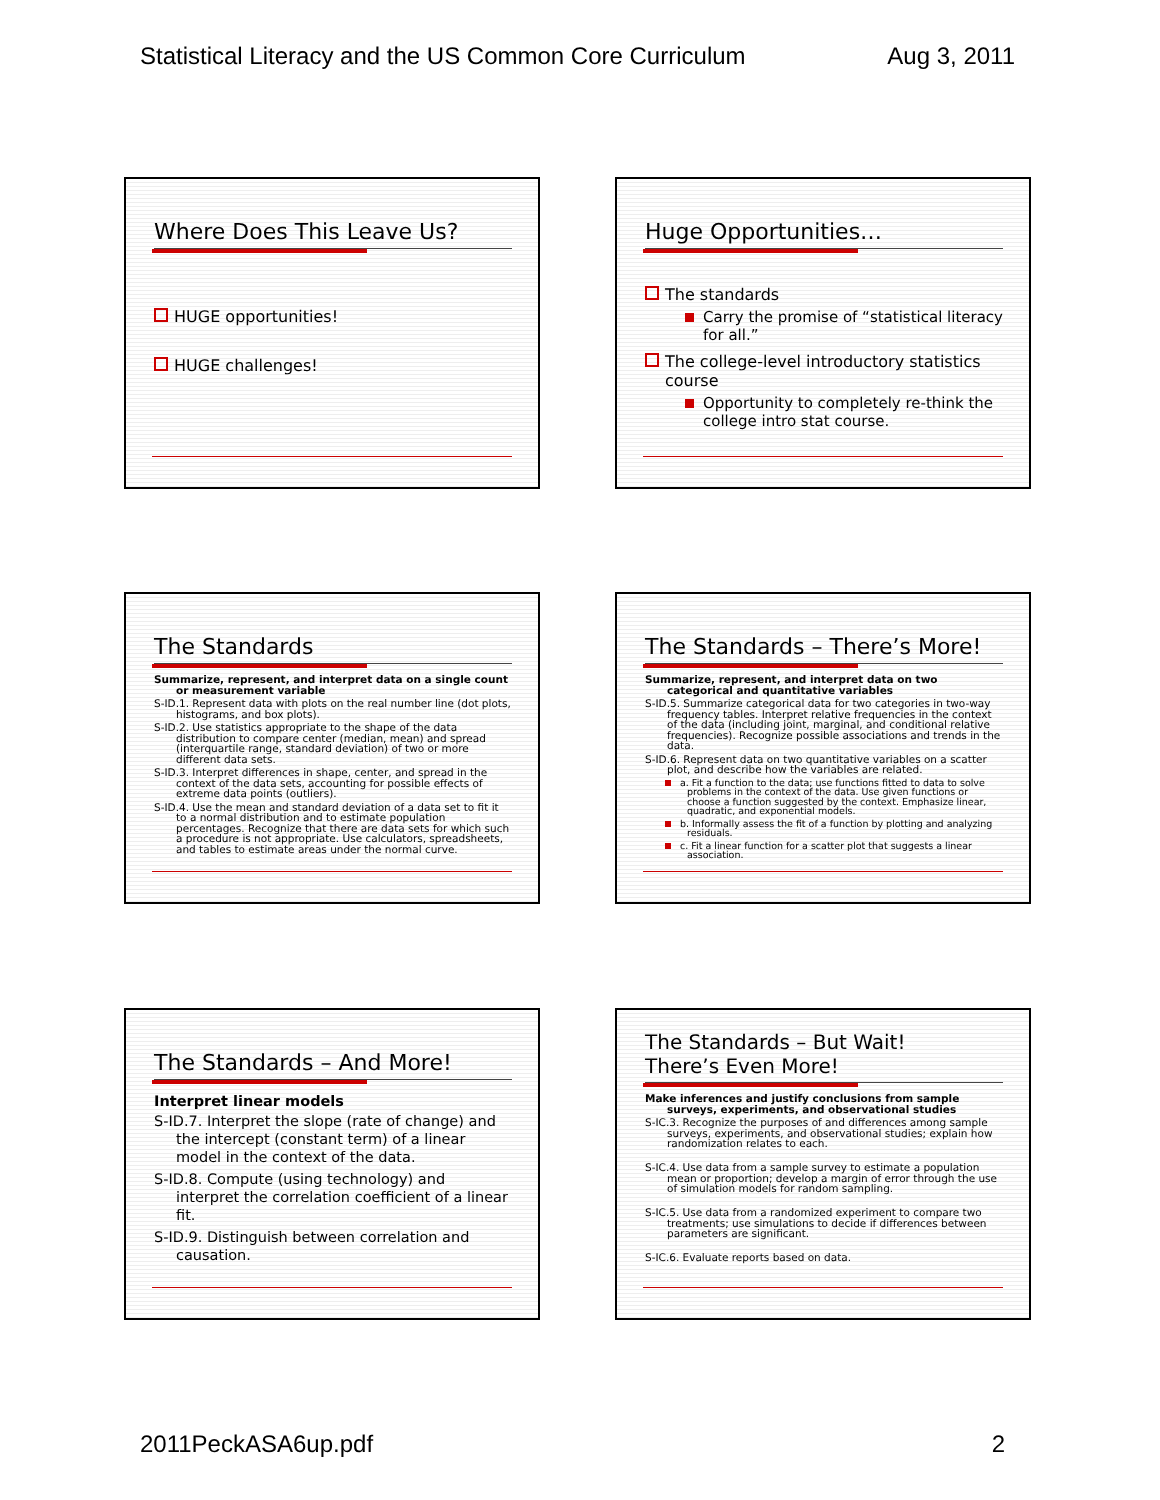Statistical Literacy and the US Common Core Curriculum Aug 3, 2011
Where Does This Leave Us?
HUGE opportunities!
HUGE challenges!
Huge Opportunities…
The standards
Carry the promise of “statistical literacy for all.”
The college-level introductory statistics course
Opportunity to completely re-think the college intro stat course.
The Standards
Summarize, represent, and interpret data on a single count or measurement variable
S-ID.1. Represent data with plots on the real number line (dot plots, histograms, and box plots).
S-ID.2. Use statistics appropriate to the shape of the data distribution to compare center (median, mean) and spread (interquartile range, standard deviation) of two or more different data sets.
S-ID.3. Interpret differences in shape, center, and spread in the context of the data sets, accounting for possible effects of extreme data points (outliers).
S-ID.4. Use the mean and standard deviation of a data set to fit it to a normal distribution and to estimate population percentages. Recognize that there are data sets for which such a procedure is not appropriate. Use calculators, spreadsheets, and tables to estimate areas under the normal curve.
The Standards – There’s More!
Summarize, represent, and interpret data on two categorical and quantitative variables
S-ID.5. Summarize categorical data for two categories in two-way frequency tables. Interpret relative frequencies in the context of the data (including joint, marginal, and conditional relative frequencies). Recognize possible associations and trends in the data.
S-ID.6. Represent data on two quantitative variables on a scatter plot, and describe how the variables are related.
a. Fit a function to the data; use functions fitted to data to solve problems in the context of the data. Use given functions or choose a function suggested by the context. Emphasize linear, quadratic, and exponential models.
b. Informally assess the fit of a function by plotting and analyzing residuals.
c. Fit a linear function for a scatter plot that suggests a linear association.
The Standards – And More!
Interpret linear models
S-ID.7. Interpret the slope (rate of change) and the intercept (constant term) of a linear model in the context of the data.
S-ID.8. Compute (using technology) and interpret the correlation coefficient of a linear fit.
S-ID.9. Distinguish between correlation and causation.
The Standards – But Wait!
There’s Even More!
Make inferences and justify conclusions from sample surveys, experiments, and observational studies
S-IC.3. Recognize the purposes of and differences among sample surveys, experiments, and observational studies; explain how randomization relates to each.
S-IC.4. Use data from a sample survey to estimate a population mean or proportion; develop a margin of error through the use of simulation models for random sampling.
S-IC.5. Use data from a randomized experiment to compare two treatments; use simulations to decide if differences between parameters are significant.
S-IC.6. Evaluate reports based on data.
2011PeckASA6up.pdf 2